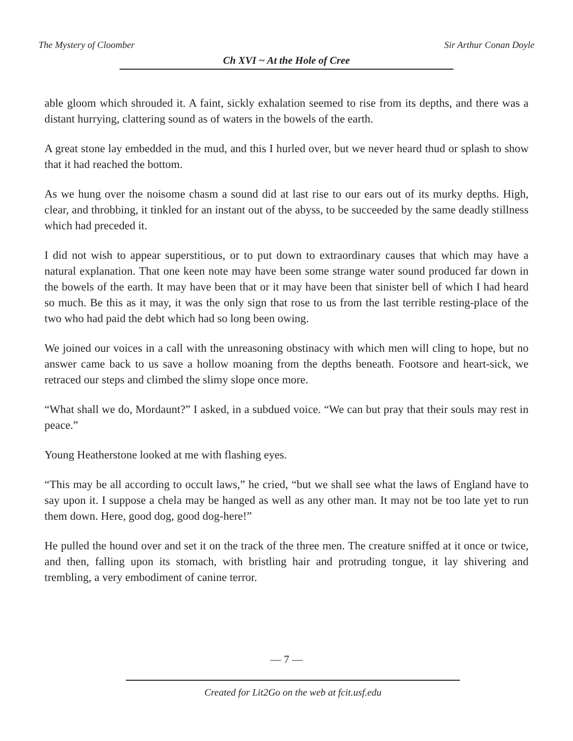The Mystery of Cloomber Sir Arthur Conan Doyle
Ch XVI ~ At the Hole of Cree
able gloom which shrouded it. A faint, sickly exhalation seemed to rise from its depths, and there was a distant hurrying, clattering sound as of waters in the bowels of the earth.
A great stone lay embedded in the mud, and this I hurled over, but we never heard thud or splash to show that it had reached the bottom.
As we hung over the noisome chasm a sound did at last rise to our ears out of its murky depths. High, clear, and throbbing, it tinkled for an instant out of the abyss, to be succeeded by the same deadly stillness which had preceded it.
I did not wish to appear superstitious, or to put down to extraordinary causes that which may have a natural explanation. That one keen note may have been some strange water sound produced far down in the bowels of the earth. It may have been that or it may have been that sinister bell of which I had heard so much. Be this as it may, it was the only sign that rose to us from the last terrible resting-place of the two who had paid the debt which had so long been owing.
We joined our voices in a call with the unreasoning obstinacy with which men will cling to hope, but no answer came back to us save a hollow moaning from the depths beneath. Footsore and heart-sick, we retraced our steps and climbed the slimy slope once more.
“What shall we do, Mordaunt?” I asked, in a subdued voice. “We can but pray that their souls may rest in peace.”
Young Heatherstone looked at me with flashing eyes.
“This may be all according to occult laws,” he cried, “but we shall see what the laws of England have to say upon it. I suppose a chela may be hanged as well as any other man. It may not be too late yet to run them down. Here, good dog, good dog-here!”
He pulled the hound over and set it on the track of the three men. The creature sniffed at it once or twice, and then, falling upon its stomach, with bristling hair and protruding tongue, it lay shivering and trembling, a very embodiment of canine terror.
— 7 —
Created for Lit2Go on the web at fcit.usf.edu